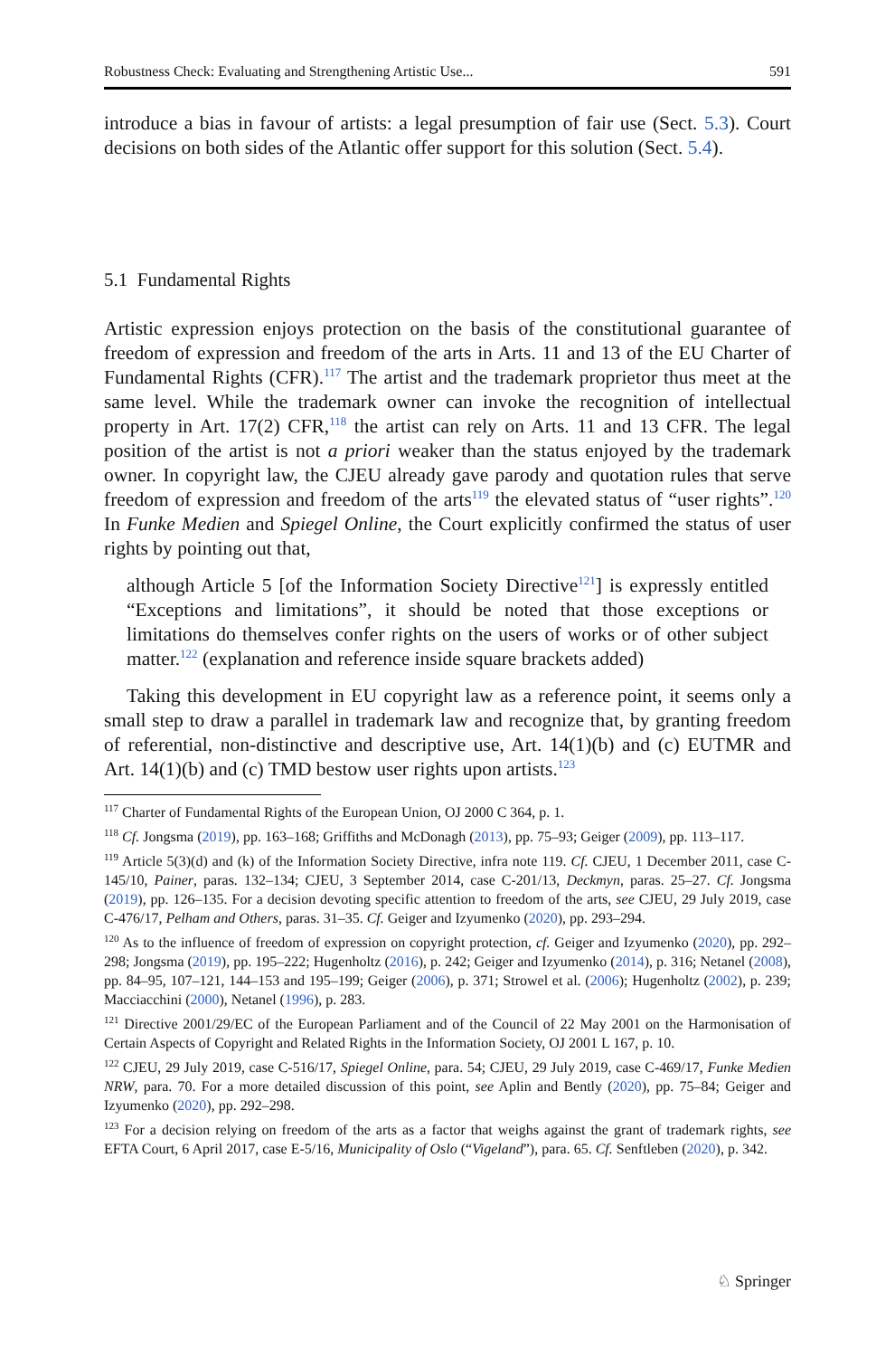Robustness Check: Evaluating and Strengthening Artistic Use... 591
introduce a bias in favour of artists: a legal presumption of fair use (Sect. 5.3). Court decisions on both sides of the Atlantic offer support for this solution (Sect. 5.4).
5.1 Fundamental Rights
Artistic expression enjoys protection on the basis of the constitutional guarantee of freedom of expression and freedom of the arts in Arts. 11 and 13 of the EU Charter of Fundamental Rights (CFR).<sup>117</sup> The artist and the trademark proprietor thus meet at the same level. While the trademark owner can invoke the recognition of intellectual property in Art. 17(2) CFR,<sup>118</sup> the artist can rely on Arts. 11 and 13 CFR. The legal position of the artist is not a priori weaker than the status enjoyed by the trademark owner. In copyright law, the CJEU already gave parody and quotation rules that serve freedom of expression and freedom of the arts<sup>119</sup> the elevated status of “user rights”.<sup>120</sup> In Funke Medien and Spiegel Online, the Court explicitly confirmed the status of user rights by pointing out that,
although Article 5 [of the Information Society Directive<sup>121</sup>] is expressly entitled “Exceptions and limitations”, it should be noted that those exceptions or limitations do themselves confer rights on the users of works or of other subject matter.<sup>122</sup> (explanation and reference inside square brackets added)
Taking this development in EU copyright law as a reference point, it seems only a small step to draw a parallel in trademark law and recognize that, by granting freedom of referential, non-distinctive and descriptive use, Art. 14(1)(b) and (c) EUTMR and Art. 14(1)(b) and (c) TMD bestow user rights upon artists.<sup>123</sup>
<sup>117</sup> Charter of Fundamental Rights of the European Union, OJ 2000 C 364, p. 1.
<sup>118</sup> Cf. Jongsma (2019), pp. 163–168; Griffiths and McDonagh (2013), pp. 75–93; Geiger (2009), pp. 113–117.
<sup>119</sup> Article 5(3)(d) and (k) of the Information Society Directive, infra note 119. Cf. CJEU, 1 December 2011, case C-145/10, Painer, paras. 132–134; CJEU, 3 September 2014, case C-201/13, Deckmyn, paras. 25–27. Cf. Jongsma (2019), pp. 126–135. For a decision devoting specific attention to freedom of the arts, see CJEU, 29 July 2019, case C-476/17, Pelham and Others, paras. 31–35. Cf. Geiger and Izyumenko (2020), pp. 293–294.
<sup>120</sup> As to the influence of freedom of expression on copyright protection, cf. Geiger and Izyumenko (2020), pp. 292–298; Jongsma (2019), pp. 195–222; Hugenholtz (2016), p. 242; Geiger and Izyumenko (2014), p. 316; Netanel (2008), pp. 84–95, 107–121, 144–153 and 195–199; Geiger (2006), p. 371; Strowel et al. (2006); Hugenholtz (2002), p. 239; Macciacchini (2000), Netanel (1996), p. 283.
<sup>121</sup> Directive 2001/29/EC of the European Parliament and of the Council of 22 May 2001 on the Harmonisation of Certain Aspects of Copyright and Related Rights in the Information Society, OJ 2001 L 167, p. 10.
<sup>122</sup> CJEU, 29 July 2019, case C-516/17, Spiegel Online, para. 54; CJEU, 29 July 2019, case C-469/17, Funke Medien NRW, para. 70. For a more detailed discussion of this point, see Aplin and Bently (2020), pp. 75–84; Geiger and Izyumenko (2020), pp. 292–298.
<sup>123</sup> For a decision relying on freedom of the arts as a factor that weighs against the grant of trademark rights, see EFTA Court, 6 April 2017, case E-5/16, Municipality of Oslo (“Vigeland”), para. 65. Cf. Senftleben (2020), p. 342.
♘ Springer